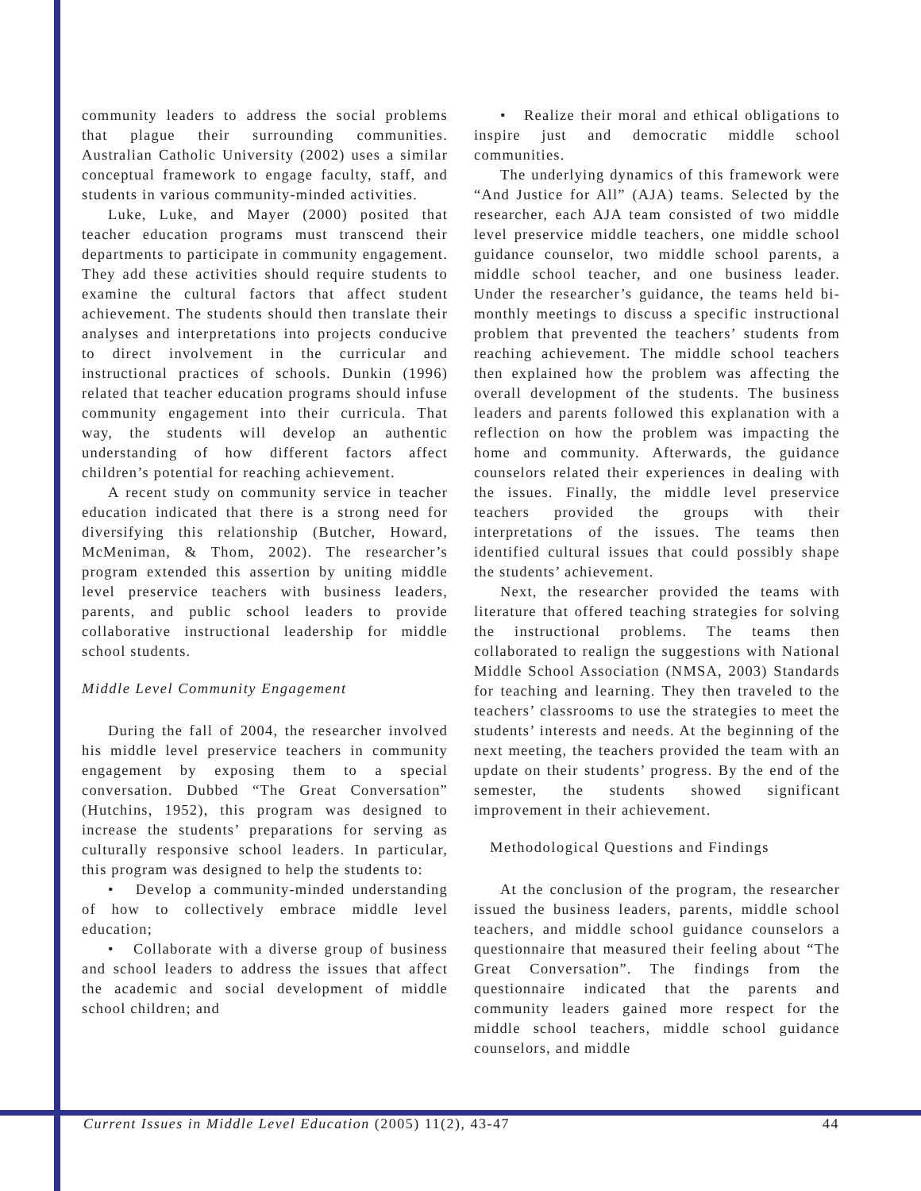community leaders to address the social problems that plague their surrounding communities. Australian Catholic University (2002) uses a similar conceptual framework to engage faculty, staff, and students in various community-minded activities.
Luke, Luke, and Mayer (2000) posited that teacher education programs must transcend their departments to participate in community engagement. They add these activities should require students to examine the cultural factors that affect student achievement. The students should then translate their analyses and interpretations into projects conducive to direct involvement in the curricular and instructional practices of schools. Dunkin (1996) related that teacher education programs should infuse community engagement into their curricula. That way, the students will develop an authentic understanding of how different factors affect children’s potential for reaching achievement.
A recent study on community service in teacher education indicated that there is a strong need for diversifying this relationship (Butcher, Howard, McMeniman, & Thom, 2002). The researcher’s program extended this assertion by uniting middle level preservice teachers with business leaders, parents, and public school leaders to provide collaborative instructional leadership for middle school students.
Middle Level Community Engagement
During the fall of 2004, the researcher involved his middle level preservice teachers in community engagement by exposing them to a special conversation. Dubbed “The Great Conversation” (Hutchins, 1952), this program was designed to increase the students’ preparations for serving as culturally responsive school leaders. In particular, this program was designed to help the students to:
• Develop a community-minded understanding of how to collectively embrace middle level education;
• Collaborate with a diverse group of business and school leaders to address the issues that affect the academic and social development of middle school children; and
• Realize their moral and ethical obligations to inspire just and democratic middle school communities.
The underlying dynamics of this framework were “And Justice for All” (AJA) teams. Selected by the researcher, each AJA team consisted of two middle level preservice middle teachers, one middle school guidance counselor, two middle school parents, a middle school teacher, and one business leader. Under the researcher’s guidance, the teams held bi-monthly meetings to discuss a specific instructional problem that prevented the teachers’ students from reaching achievement. The middle school teachers then explained how the problem was affecting the overall development of the students. The business leaders and parents followed this explanation with a reflection on how the problem was impacting the home and community. Afterwards, the guidance counselors related their experiences in dealing with the issues. Finally, the middle level preservice teachers provided the groups with their interpretations of the issues. The teams then identified cultural issues that could possibly shape the students’ achievement.
Next, the researcher provided the teams with literature that offered teaching strategies for solving the instructional problems. The teams then collaborated to realign the suggestions with National Middle School Association (NMSA, 2003) Standards for teaching and learning. They then traveled to the teachers’ classrooms to use the strategies to meet the students’ interests and needs. At the beginning of the next meeting, the teachers provided the team with an update on their students’ progress. By the end of the semester, the students showed significant improvement in their achievement.
Methodological Questions and Findings
At the conclusion of the program, the researcher issued the business leaders, parents, middle school teachers, and middle school guidance counselors a questionnaire that measured their feeling about “The Great Conversation”. The findings from the questionnaire indicated that the parents and community leaders gained more respect for the middle school teachers, middle school guidance counselors, and middle
Current Issues in Middle Level Education (2005) 11(2), 43-47 44